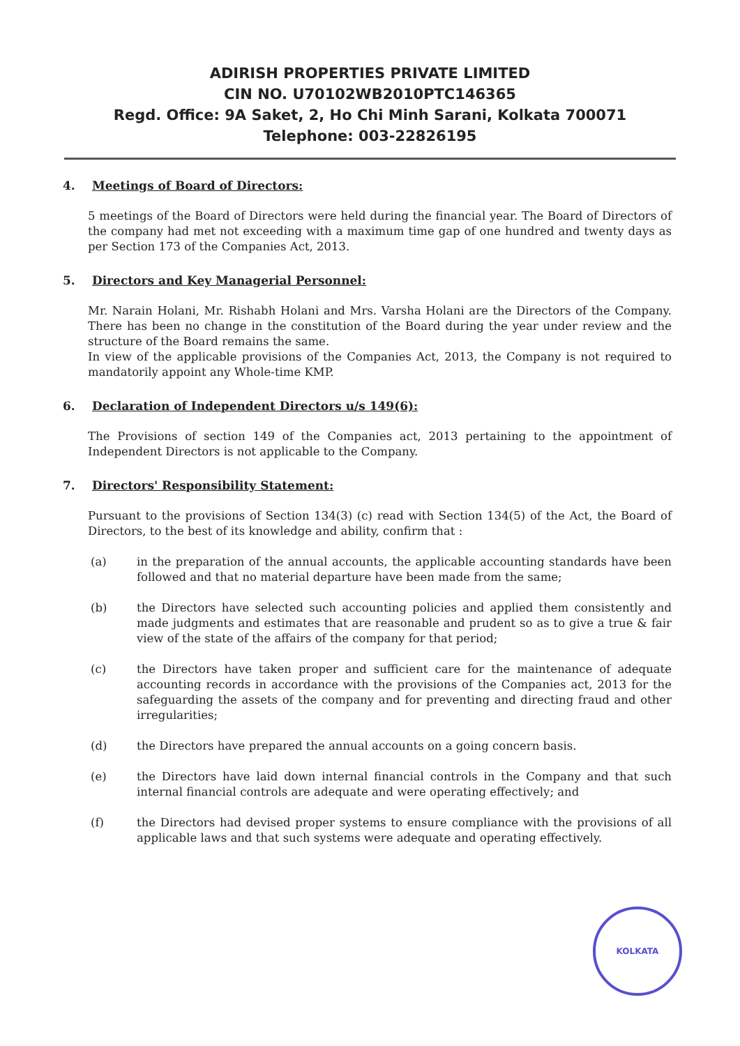ADIRISH PROPERTIES PRIVATE LIMITED
CIN NO. U70102WB2010PTC146365
Regd. Office: 9A Saket, 2, Ho Chi Minh Sarani, Kolkata 700071
Telephone: 003-22826195
4. Meetings of Board of Directors:
5 meetings of the Board of Directors were held during the financial year. The Board of Directors of the company had met not exceeding with a maximum time gap of one hundred and twenty days as per Section 173 of the Companies Act, 2013.
5. Directors and Key Managerial Personnel:
Mr. Narain Holani, Mr. Rishabh Holani and Mrs. Varsha Holani are the Directors of the Company. There has been no change in the constitution of the Board during the year under review and the structure of the Board remains the same.
In view of the applicable provisions of the Companies Act, 2013, the Company is not required to mandatorily appoint any Whole-time KMP.
6. Declaration of Independent Directors u/s 149(6):
The Provisions of section 149 of the Companies act, 2013 pertaining to the appointment of Independent Directors is not applicable to the Company.
7. Directors' Responsibility Statement:
Pursuant to the provisions of Section 134(3) (c) read with Section 134(5) of the Act, the Board of Directors, to the best of its knowledge and ability, confirm that :
(a) in the preparation of the annual accounts, the applicable accounting standards have been followed and that no material departure have been made from the same;
(b) the Directors have selected such accounting policies and applied them consistently and made judgments and estimates that are reasonable and prudent so as to give a true & fair view of the state of the affairs of the company for that period;
(c) the Directors have taken proper and sufficient care for the maintenance of adequate accounting records in accordance with the provisions of the Companies act, 2013 for the safeguarding the assets of the company and for preventing and directing fraud and other irregularities;
(d) the Directors have prepared the annual accounts on a going concern basis.
(e) the Directors have laid down internal financial controls in the Company and that such internal financial controls are adequate and were operating effectively; and
(f) the Directors had devised proper systems to ensure compliance with the provisions of all applicable laws and that such systems were adequate and operating effectively.
KOLKATA